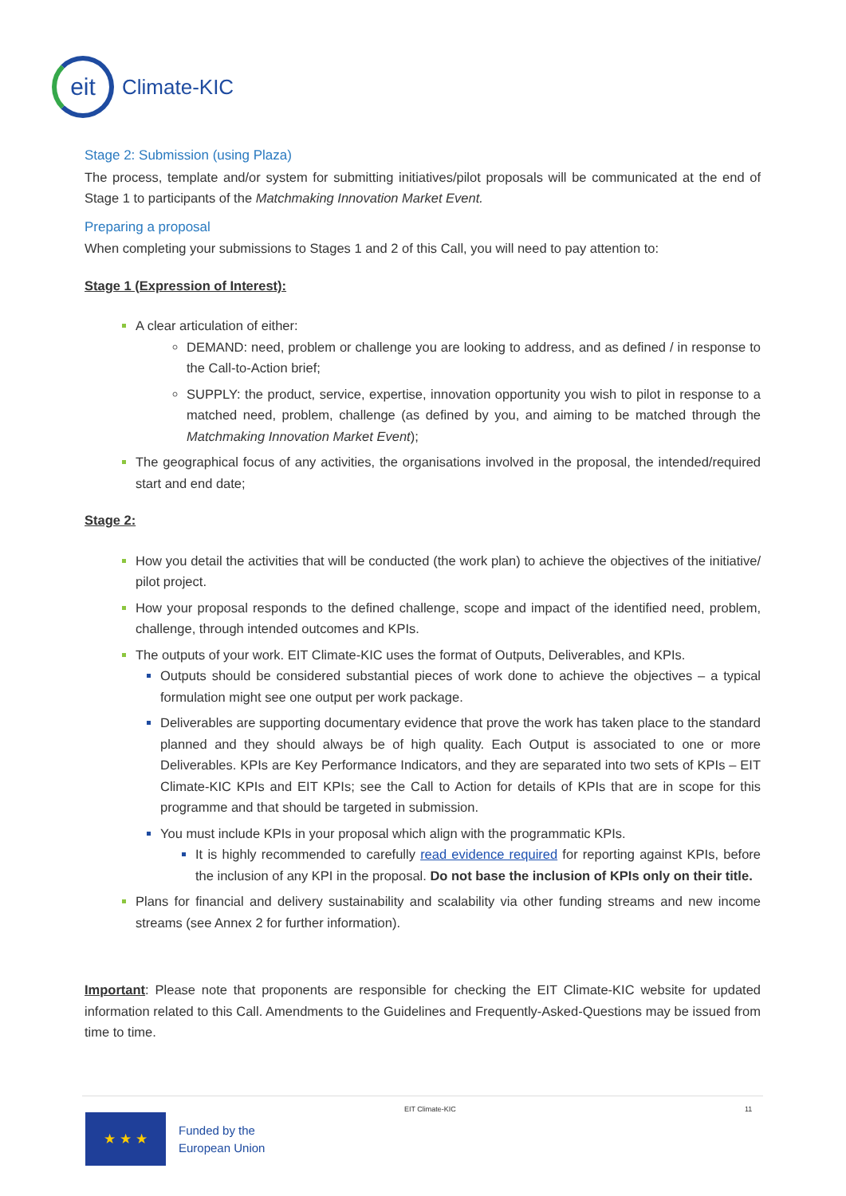eit
Climate-KIC
Stage 2: Submission (using Plaza)
The process, template and/or system for submitting initiatives/pilot proposals will be communicated at the end of Stage 1 to participants of the Matchmaking Innovation Market Event.
Preparing a proposal
When completing your submissions to Stages 1 and 2 of this Call, you will need to pay attention to:
Stage 1 (Expression of Interest):
A clear articulation of either:
DEMAND: need, problem or challenge you are looking to address, and as defined / in response to the Call-to-Action brief;
SUPPLY: the product, service, expertise, innovation opportunity you wish to pilot in response to a matched need, problem, challenge (as defined by you, and aiming to be matched through the Matchmaking Innovation Market Event);
The geographical focus of any activities, the organisations involved in the proposal, the intended/required start and end date;
Stage 2:
How you detail the activities that will be conducted (the work plan) to achieve the objectives of the initiative/ pilot project.
How your proposal responds to the defined challenge, scope and impact of the identified need, problem, challenge, through intended outcomes and KPIs.
The outputs of your work. EIT Climate-KIC uses the format of Outputs, Deliverables, and KPIs.
Outputs should be considered substantial pieces of work done to achieve the objectives – a typical formulation might see one output per work package.
Deliverables are supporting documentary evidence that prove the work has taken place to the standard planned and they should always be of high quality. Each Output is associated to one or more Deliverables. KPIs are Key Performance Indicators, and they are separated into two sets of KPIs – EIT Climate-KIC KPIs and EIT KPIs; see the Call to Action for details of KPIs that are in scope for this programme and that should be targeted in submission.
You must include KPIs in your proposal which align with the programmatic KPIs.
It is highly recommended to carefully read evidence required for reporting against KPIs, before the inclusion of any KPI in the proposal. Do not base the inclusion of KPIs only on their title.
Plans for financial and delivery sustainability and scalability via other funding streams and new income streams (see Annex 2 for further information).
Important: Please note that proponents are responsible for checking the EIT Climate-KIC website for updated information related to this Call. Amendments to the Guidelines and Frequently-Asked-Questions may be issued from time to time.
★ ★ ★
Funded by the
European Union
EIT Climate-KIC 11